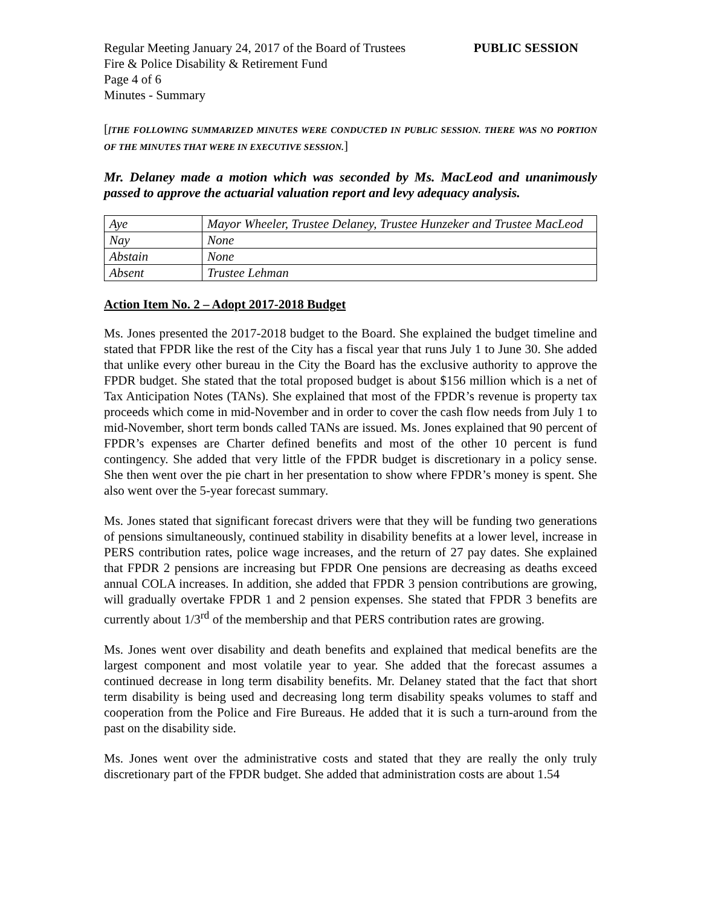Regular Meeting January 24, 2017 of the Board of Trustees PUBLIC SESSION
Fire & Police Disability & Retirement Fund
Page 4 of 6
Minutes - Summary
[[THE FOLLOWING SUMMARIZED MINUTES WERE CONDUCTED IN PUBLIC SESSION. THERE WAS NO PORTION OF THE MINUTES THAT WERE IN EXECUTIVE SESSION.]
Mr. Delaney made a motion which was seconded by Ms. MacLeod and unanimously passed to approve the actuarial valuation report and levy adequacy analysis.
| Aye | Mayor Wheeler, Trustee Delaney, Trustee Hunzeker and Trustee MacLeod |
| Nay | None |
| Abstain | None |
| Absent | Trustee Lehman |
Action Item No. 2 – Adopt 2017-2018 Budget
Ms. Jones presented the 2017-2018 budget to the Board. She explained the budget timeline and stated that FPDR like the rest of the City has a fiscal year that runs July 1 to June 30. She added that unlike every other bureau in the City the Board has the exclusive authority to approve the FPDR budget. She stated that the total proposed budget is about $156 million which is a net of Tax Anticipation Notes (TANs). She explained that most of the FPDR’s revenue is property tax proceeds which come in mid-November and in order to cover the cash flow needs from July 1 to mid-November, short term bonds called TANs are issued. Ms. Jones explained that 90 percent of FPDR’s expenses are Charter defined benefits and most of the other 10 percent is fund contingency. She added that very little of the FPDR budget is discretionary in a policy sense. She then went over the pie chart in her presentation to show where FPDR’s money is spent. She also went over the 5-year forecast summary.
Ms. Jones stated that significant forecast drivers were that they will be funding two generations of pensions simultaneously, continued stability in disability benefits at a lower level, increase in PERS contribution rates, police wage increases, and the return of 27 pay dates. She explained that FPDR 2 pensions are increasing but FPDR One pensions are decreasing as deaths exceed annual COLA increases. In addition, she added that FPDR 3 pension contributions are growing, will gradually overtake FPDR 1 and 2 pension expenses. She stated that FPDR 3 benefits are currently about 1/3<sup>rd</sup> of the membership and that PERS contribution rates are growing.
Ms. Jones went over disability and death benefits and explained that medical benefits are the largest component and most volatile year to year. She added that the forecast assumes a continued decrease in long term disability benefits. Mr. Delaney stated that the fact that short term disability is being used and decreasing long term disability speaks volumes to staff and cooperation from the Police and Fire Bureaus. He added that it is such a turn-around from the past on the disability side.
Ms. Jones went over the administrative costs and stated that they are really the only truly discretionary part of the FPDR budget. She added that administration costs are about 1.54